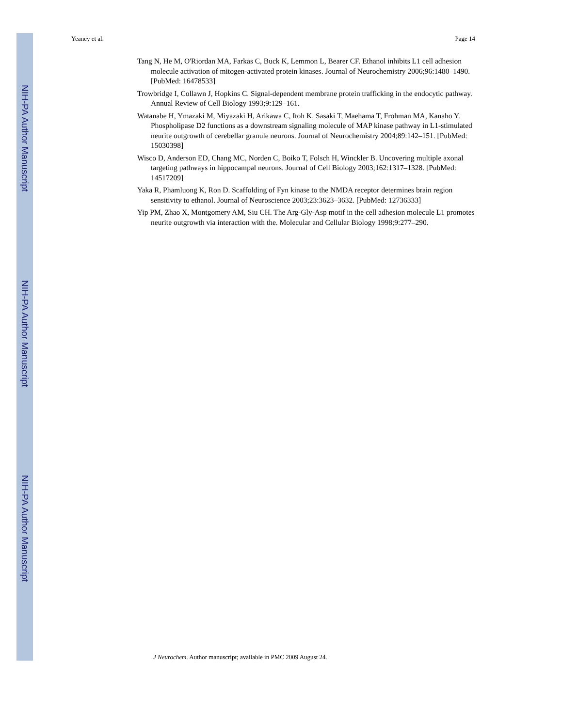NIH-PA Author Manuscript
NIH-PA Author Manuscript
NIH-PA Author Manuscript
Yeaney et al. Page 14
Tang N, He M, O'Riordan MA, Farkas C, Buck K, Lemmon L, Bearer CF. Ethanol inhibits L1 cell adhesion molecule activation of mitogen-activated protein kinases. Journal of Neurochemistry 2006;96:1480–1490. [PubMed: 16478533]
Trowbridge I, Collawn J, Hopkins C. Signal-dependent membrane protein trafficking in the endocytic pathway. Annual Review of Cell Biology 1993;9:129–161.
Watanabe H, Ymazaki M, Miyazaki H, Arikawa C, Itoh K, Sasaki T, Maehama T, Frohman MA, Kanaho Y. Phospholipase D2 functions as a downstream signaling molecule of MAP kinase pathway in L1-stimulated neurite outgrowth of cerebellar granule neurons. Journal of Neurochemistry 2004;89:142–151. [PubMed: 15030398]
Wisco D, Anderson ED, Chang MC, Norden C, Boiko T, Folsch H, Winckler B. Uncovering multiple axonal targeting pathways in hippocampal neurons. Journal of Cell Biology 2003;162:1317–1328. [PubMed: 14517209]
Yaka R, Phamluong K, Ron D. Scaffolding of Fyn kinase to the NMDA receptor determines brain region sensitivity to ethanol. Journal of Neuroscience 2003;23:3623–3632. [PubMed: 12736333]
Yip PM, Zhao X, Montgomery AM, Siu CH. The Arg-Gly-Asp motif in the cell adhesion molecule L1 promotes neurite outgrowth via interaction with the. Molecular and Cellular Biology 1998;9:277–290.
J Neurochem. Author manuscript; available in PMC 2009 August 24.